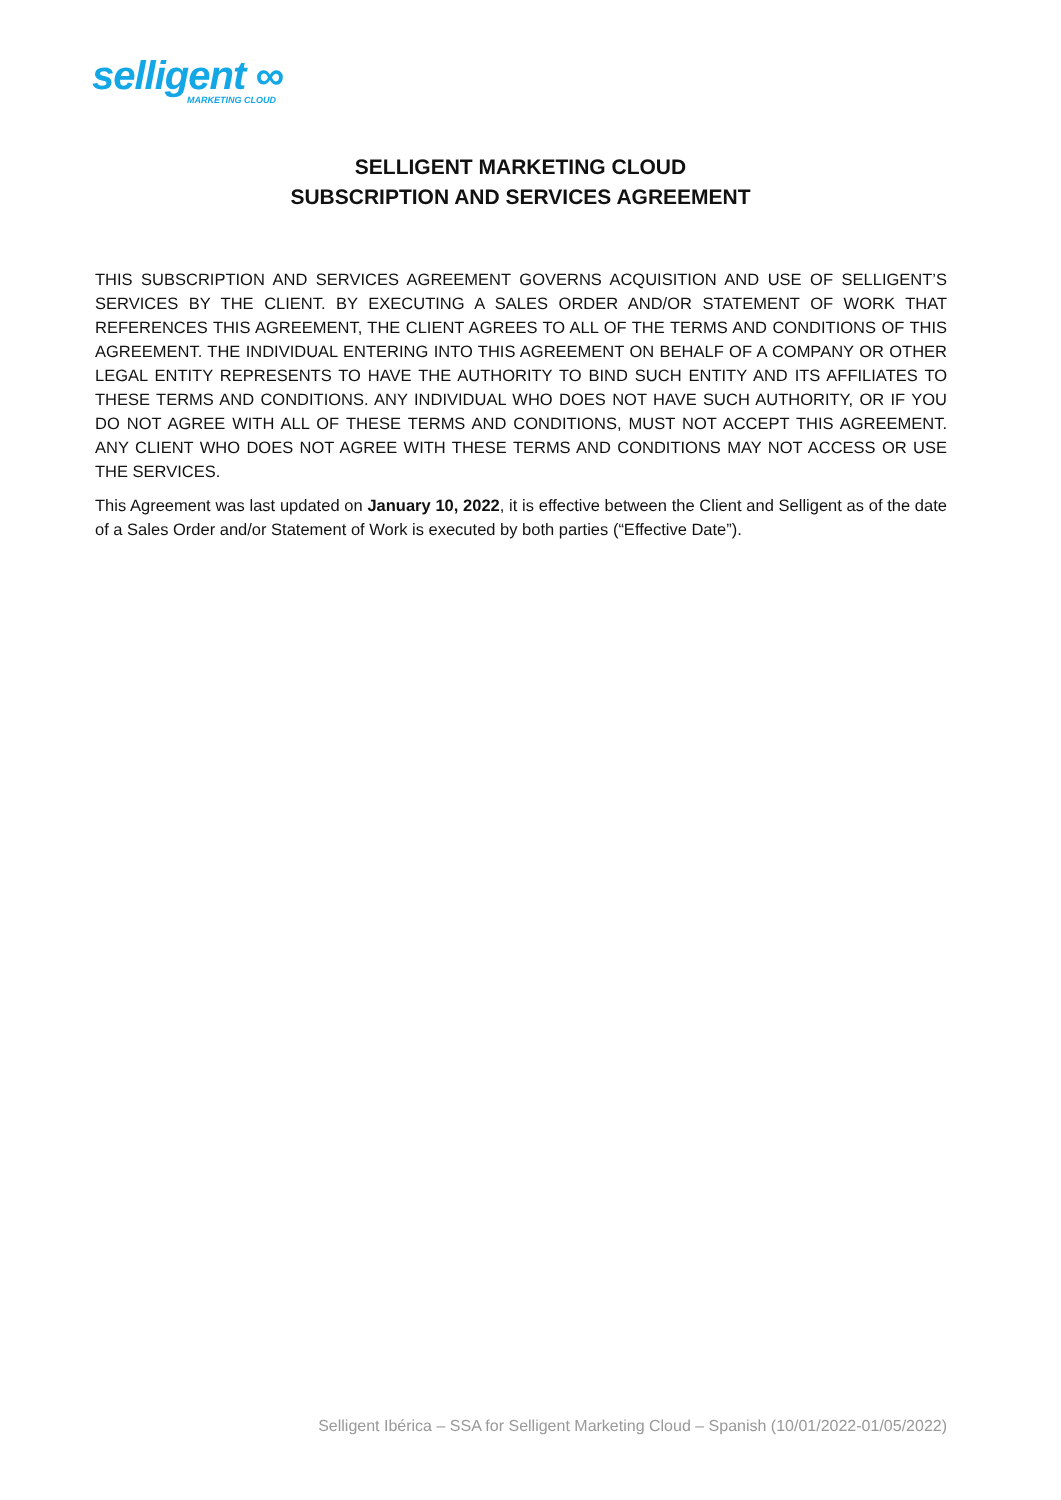selligent ∞
MARKETING CLOUD
SELLIGENT MARKETING CLOUD
SUBSCRIPTION AND SERVICES AGREEMENT
THIS SUBSCRIPTION AND SERVICES AGREEMENT GOVERNS ACQUISITION AND USE OF SELLIGENT’S SERVICES BY THE CLIENT. BY EXECUTING A SALES ORDER AND/OR STATEMENT OF WORK THAT REFERENCES THIS AGREEMENT, THE CLIENT AGREES TO ALL OF THE TERMS AND CONDITIONS OF THIS AGREEMENT. THE INDIVIDUAL ENTERING INTO THIS AGREEMENT ON BEHALF OF A COMPANY OR OTHER LEGAL ENTITY REPRESENTS TO HAVE THE AUTHORITY TO BIND SUCH ENTITY AND ITS AFFILIATES TO THESE TERMS AND CONDITIONS. ANY INDIVIDUAL WHO DOES NOT HAVE SUCH AUTHORITY, OR IF YOU DO NOT AGREE WITH ALL OF THESE TERMS AND CONDITIONS, MUST NOT ACCEPT THIS AGREEMENT. ANY CLIENT WHO DOES NOT AGREE WITH THESE TERMS AND CONDITIONS MAY NOT ACCESS OR USE THE SERVICES.
This Agreement was last updated on January 10, 2022, it is effective between the Client and Selligent as of the date of a Sales Order and/or Statement of Work is executed by both parties (“Effective Date”).
Selligent Ibérica – SSA for Selligent Marketing Cloud – Spanish (10/01/2022-01/05/2022)